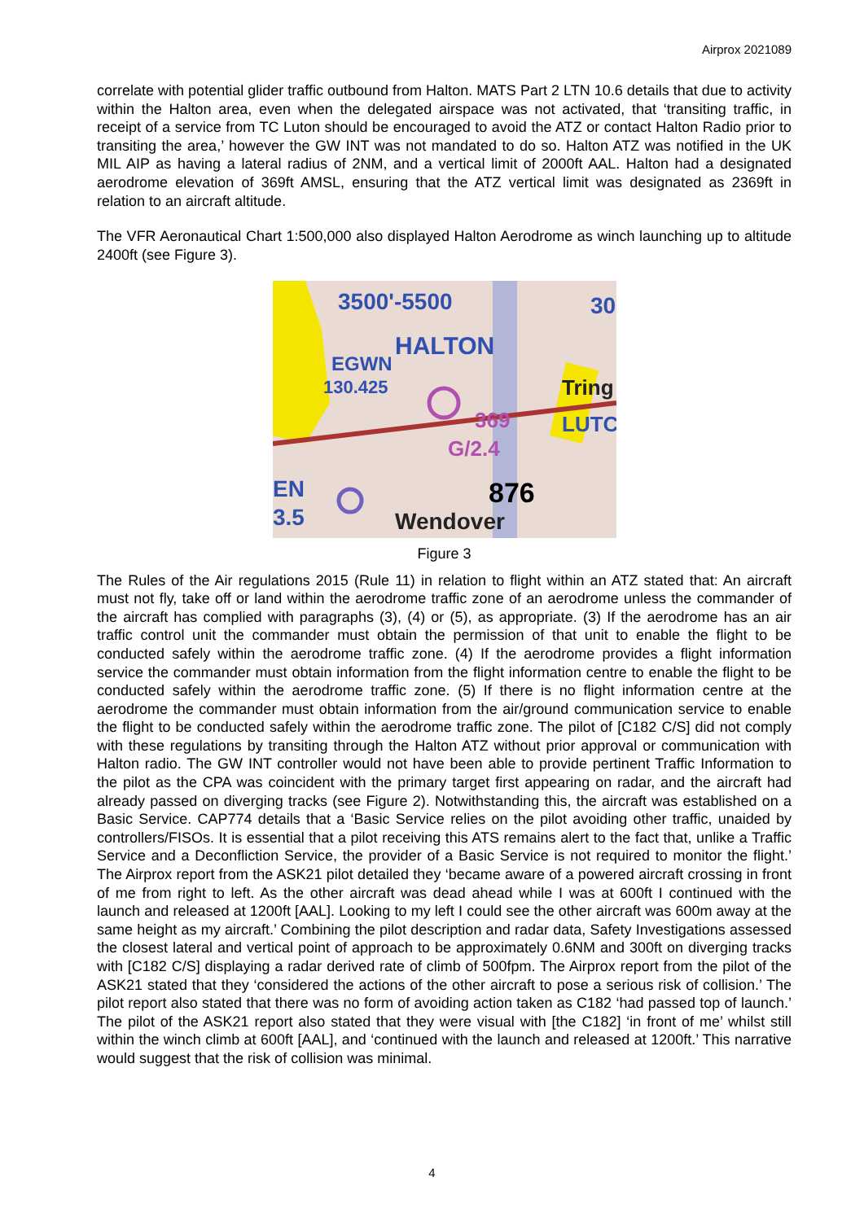Airprox 2021089
correlate with potential glider traffic outbound from Halton. MATS Part 2 LTN 10.6 details that due to activity within the Halton area, even when the delegated airspace was not activated, that ‘transiting traffic, in receipt of a service from TC Luton should be encouraged to avoid the ATZ or contact Halton Radio prior to transiting the area,’ however the GW INT was not mandated to do so. Halton ATZ was notified in the UK MIL AIP as having a lateral radius of 2NM, and a vertical limit of 2000ft AAL. Halton had a designated aerodrome elevation of 369ft AMSL, ensuring that the ATZ vertical limit was designated as 2369ft in relation to an aircraft altitude.
The VFR Aeronautical Chart 1:500,000 also displayed Halton Aerodrome as winch launching up to altitude 2400ft (see Figure 3).
3500'-5500
HALTON
EGWN
130.425
369
G/2.4
876
Wendover
Tring
LUTC
30
EN
3.5
Figure 3
The Rules of the Air regulations 2015 (Rule 11) in relation to flight within an ATZ stated that: An aircraft must not fly, take off or land within the aerodrome traffic zone of an aerodrome unless the commander of the aircraft has complied with paragraphs (3), (4) or (5), as appropriate. (3) If the aerodrome has an air traffic control unit the commander must obtain the permission of that unit to enable the flight to be conducted safely within the aerodrome traffic zone. (4) If the aerodrome provides a flight information service the commander must obtain information from the flight information centre to enable the flight to be conducted safely within the aerodrome traffic zone. (5) If there is no flight information centre at the aerodrome the commander must obtain information from the air/ground communication service to enable the flight to be conducted safely within the aerodrome traffic zone. The pilot of [C182 C/S] did not comply with these regulations by transiting through the Halton ATZ without prior approval or communication with Halton radio. The GW INT controller would not have been able to provide pertinent Traffic Information to the pilot as the CPA was coincident with the primary target first appearing on radar, and the aircraft had already passed on diverging tracks (see Figure 2). Notwithstanding this, the aircraft was established on a Basic Service. CAP774 details that a ‘Basic Service relies on the pilot avoiding other traffic, unaided by controllers/FISOs. It is essential that a pilot receiving this ATS remains alert to the fact that, unlike a Traffic Service and a Deconfliction Service, the provider of a Basic Service is not required to monitor the flight.’ The Airprox report from the ASK21 pilot detailed they ‘became aware of a powered aircraft crossing in front of me from right to left. As the other aircraft was dead ahead while I was at 600ft I continued with the launch and released at 1200ft [AAL]. Looking to my left I could see the other aircraft was 600m away at the same height as my aircraft.’ Combining the pilot description and radar data, Safety Investigations assessed the closest lateral and vertical point of approach to be approximately 0.6NM and 300ft on diverging tracks with [C182 C/S] displaying a radar derived rate of climb of 500fpm. The Airprox report from the pilot of the ASK21 stated that they ‘considered the actions of the other aircraft to pose a serious risk of collision.’ The pilot report also stated that there was no form of avoiding action taken as C182 ‘had passed top of launch.’ The pilot of the ASK21 report also stated that they were visual with [the C182] ‘in front of me’ whilst still within the winch climb at 600ft [AAL], and ‘continued with the launch and released at 1200ft.’ This narrative would suggest that the risk of collision was minimal.
4